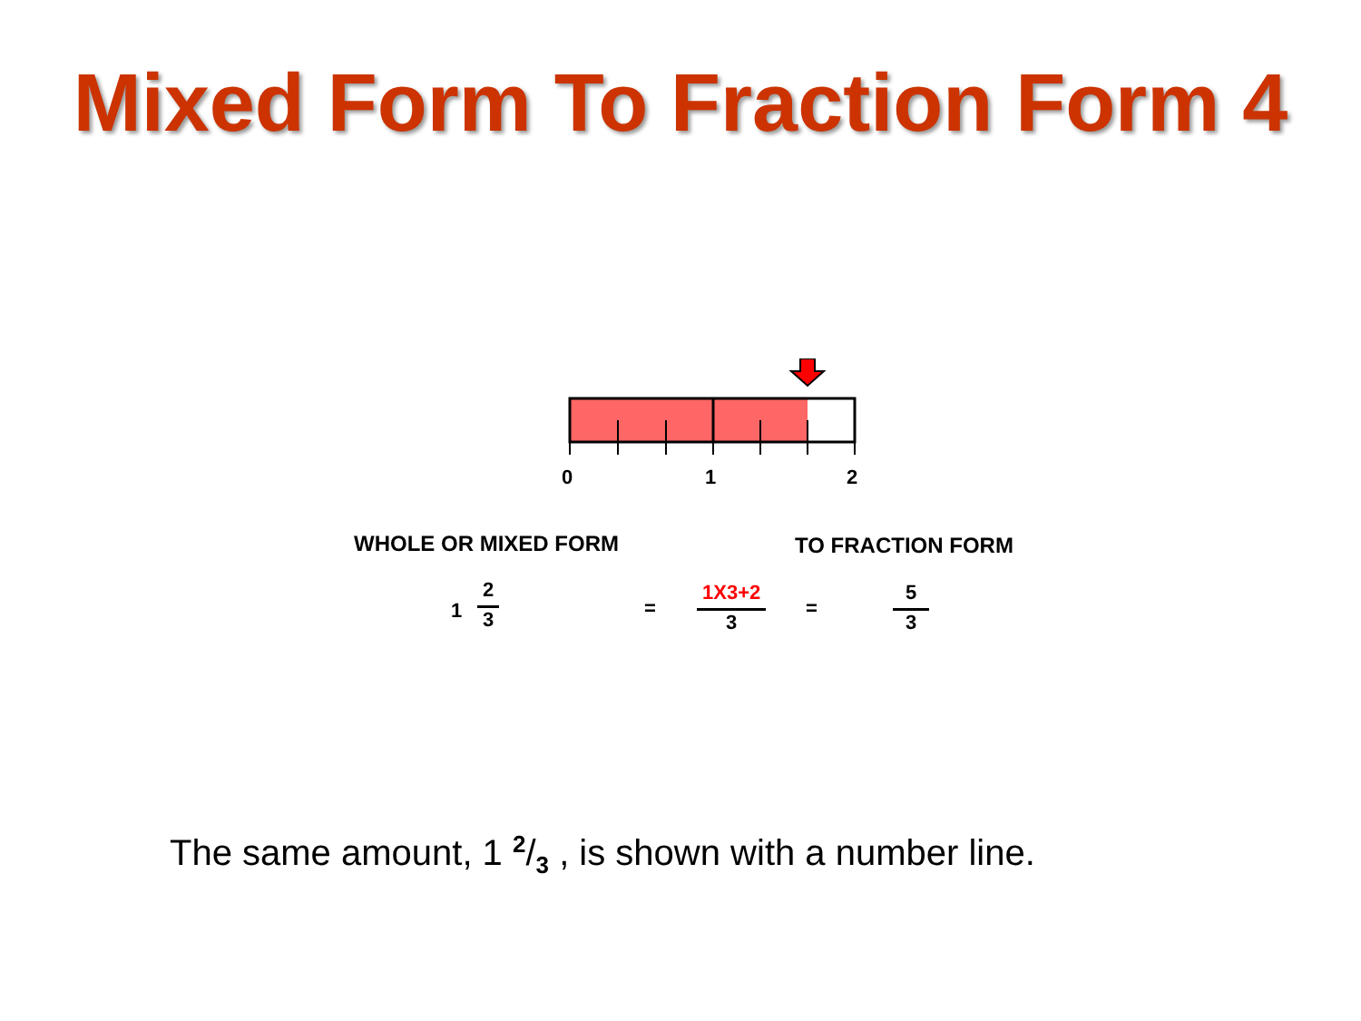Mixed Form To Fraction Form 4
0 1 2
WHOLE OR MIXED FORM TO FRACTION FORM
1
2
3
=
1X3+2
3
=
5
3
The same amount, 1 2/3 , is shown with a number line.